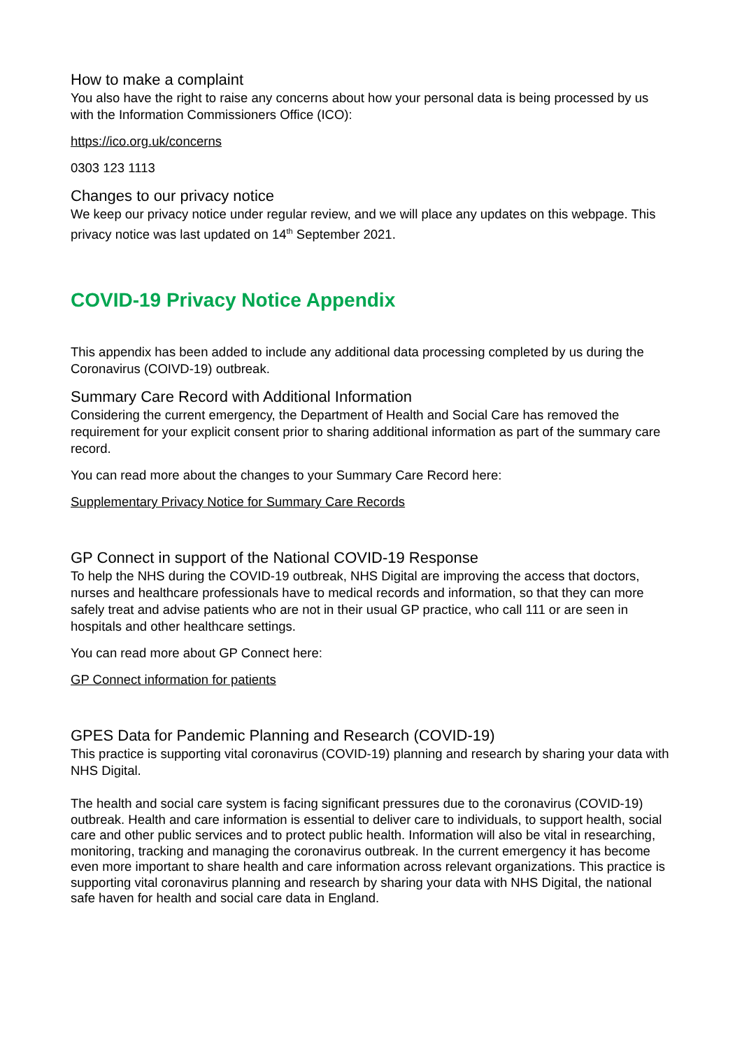How to make a complaint
You also have the right to raise any concerns about how your personal data is being processed by us with the Information Commissioners Office (ICO):
https://ico.org.uk/concerns
0303 123 1113
Changes to our privacy notice
We keep our privacy notice under regular review, and we will place any updates on this webpage. This privacy notice was last updated on 14<sup>th</sup> September 2021.
COVID-19 Privacy Notice Appendix
This appendix has been added to include any additional data processing completed by us during the Coronavirus (COIVD-19) outbreak.
Summary Care Record with Additional Information
Considering the current emergency, the Department of Health and Social Care has removed the requirement for your explicit consent prior to sharing additional information as part of the summary care record.
You can read more about the changes to your Summary Care Record here:
Supplementary Privacy Notice for Summary Care Records
GP Connect in support of the National COVID-19 Response
To help the NHS during the COVID-19 outbreak, NHS Digital are improving the access that doctors, nurses and healthcare professionals have to medical records and information, so that they can more safely treat and advise patients who are not in their usual GP practice, who call 111 or are seen in hospitals and other healthcare settings.
You can read more about GP Connect here:
GP Connect information for patients
GPES Data for Pandemic Planning and Research (COVID-19)
This practice is supporting vital coronavirus (COVID-19) planning and research by sharing your data with NHS Digital.
The health and social care system is facing significant pressures due to the coronavirus (COVID-19) outbreak. Health and care information is essential to deliver care to individuals, to support health, social care and other public services and to protect public health. Information will also be vital in researching, monitoring, tracking and managing the coronavirus outbreak. In the current emergency it has become even more important to share health and care information across relevant organizations. This practice is supporting vital coronavirus planning and research by sharing your data with NHS Digital, the national safe haven for health and social care data in England.